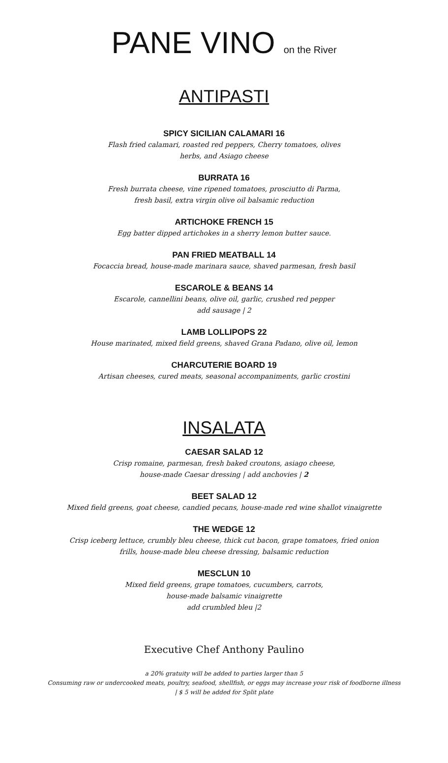PANE VINO on the River
ANTIPASTI
SPICY SICILIAN CALAMARI 16
Flash fried calamari, roasted red peppers, Cherry tomatoes, olives
herbs, and Asiago cheese
BURRATA 16
Fresh burrata cheese, vine ripened tomatoes, prosciutto di Parma,
fresh basil, extra virgin olive oil balsamic reduction
ARTICHOKE FRENCH 15
Egg batter dipped artichokes in a sherry lemon butter sauce.
PAN FRIED MEATBALL 14
Focaccia bread, house-made marinara sauce, shaved parmesan, fresh basil
ESCAROLE & BEANS 14
Escarole, cannellini beans, olive oil, garlic, crushed red pepper
add sausage | 2
LAMB LOLLIPOPS 22
House marinated, mixed field greens, shaved Grana Padano, olive oil, lemon
CHARCUTERIE BOARD 19
Artisan cheeses, cured meats, seasonal accompaniments, garlic crostini
INSALATA
CAESAR SALAD 12
Crisp romaine, parmesan, fresh baked croutons, asiago cheese,
house-made Caesar dressing | add anchovies | 2
BEET SALAD 12
Mixed field greens, goat cheese, candied pecans, house-made red wine shallot vinaigrette
THE WEDGE 12
Crisp iceberg lettuce, crumbly bleu cheese, thick cut bacon, grape tomatoes, fried onion
frills, house-made bleu cheese dressing, balsamic reduction
MESCLUN 10
Mixed field greens, grape tomatoes, cucumbers, carrots,
house-made balsamic vinaigrette
add crumbled bleu |2
Executive Chef Anthony Paulino
a 20% gratuity will be added to parties larger than 5
Consuming raw or undercooked meats, poultry, seafood, shellfish, or eggs may increase your risk of foodborne illness
| $ 5 will be added for Split plate